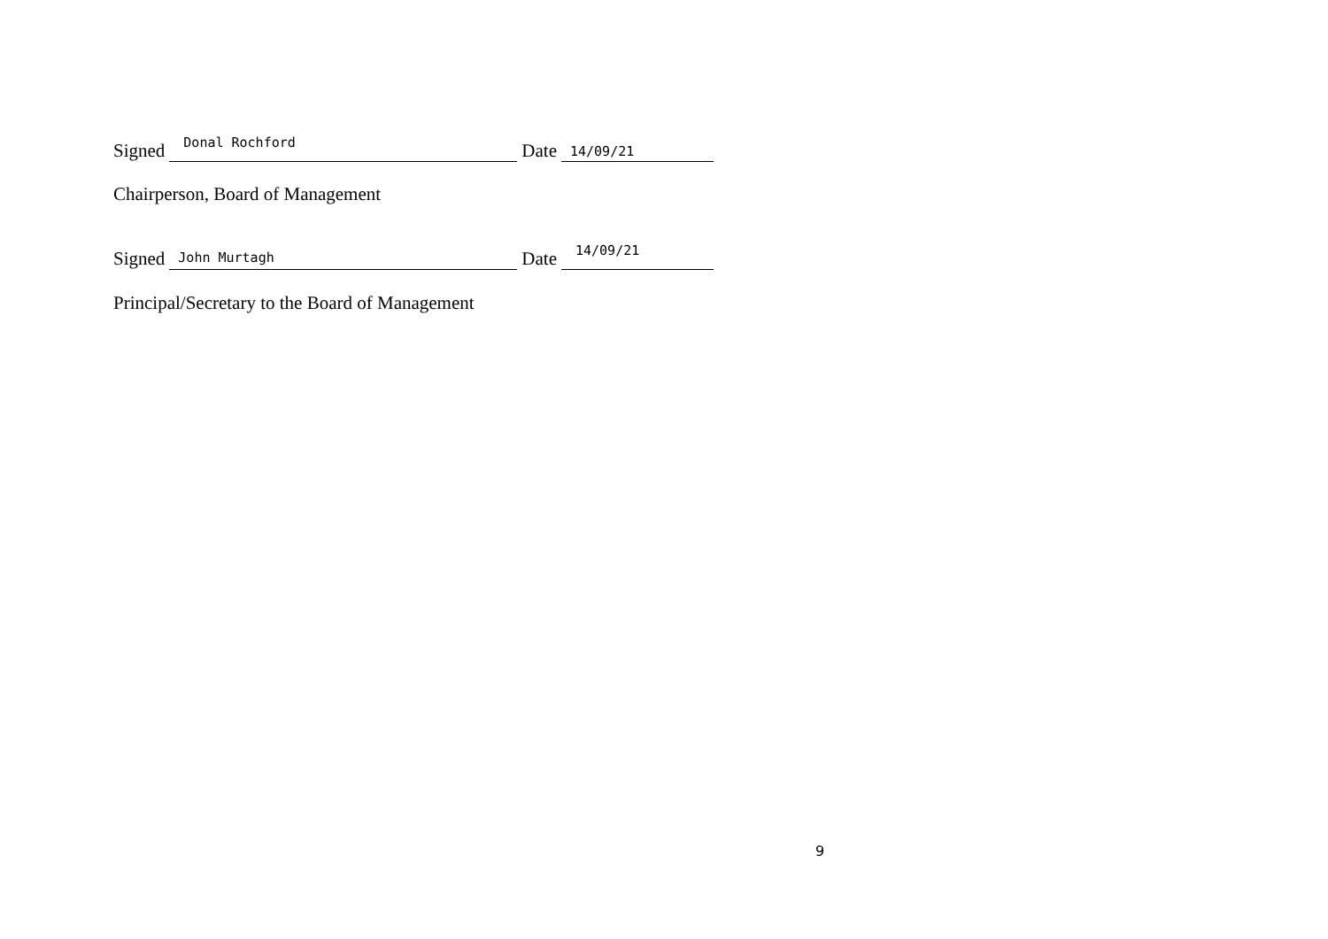Signed Donal Rochford Date 14/09/21
Chairperson, Board of Management
Signed John Murtagh Date 14/09/21
Principal/Secretary to the Board of Management
9